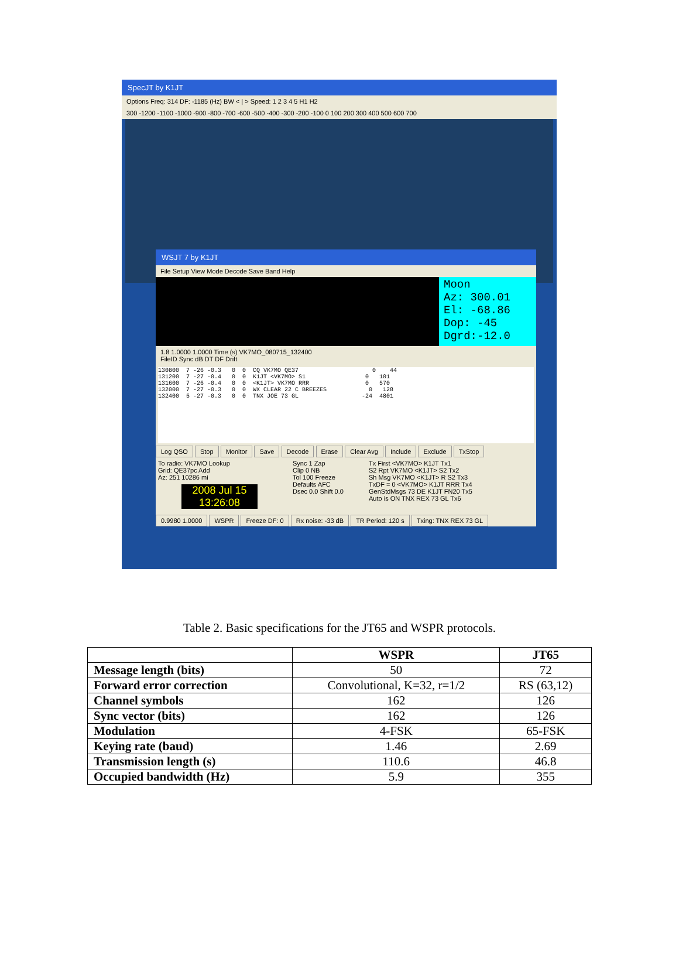SpecJT by K1JT
Options Freq: 314 DF: -1185 (Hz) BW < | > Speed: 1 2 3 4 5 H1 H2
300 -1200 -1100 -1000 -900 -800 -700 -600 -500 -400 -300 -200 -100 0 100 200 300 400 500 600 700
WSJT 7 by K1JT
File Setup View Mode Decode Save Band Help
Moon
Az: 300.01
El: -68.86
Dop: -45
Dgrd:-12.0
1.8 1.0000 1.0000 Time (s) VK7MO_080715_132400
FileID Sync dB DT DF Drift
130800  7 -26 -0.3   0  0  CQ VK7MO QE37                     0    44
131200  7 -27 -0.4   0  0  K1JT <VK7MO> S1                 0   101
131600  7 -26 -0.4   0  0  <K1JT> VK7MO RRR                0   570
132000  7 -27 -0.3   0  0  WX CLEAR 22 C BREEZES            0   128
132400  5 -27 -0.3   0  0  TNX JOE 73 GL                  -24  4801
Log QSO Stop Monitor Save Decode Erase Clear Avg Include Exclude TxStop
To radio: VK7MO Lookup
Grid: QE37pc Add
Az: 251 10286 mi
2008 Jul 15
13:26:08
Sync 1 Zap
Clip 0 NB
Tol 100 Freeze
Defaults AFC
Dsec 0.0 Shift 0.0
Tx First <VK7MO> K1JT Tx1
S2 Rpt VK7MO <K1JT> S2 Tx2
Sh Msg VK7MO <K1JT> R S2 Tx3
TxDF = 0 <VK7MO> K1JT RRR Tx4
GenStdMsgs 73 DE K1JT FN20 Tx5
Auto is ON TNX REX 73 GL Tx6
0.9980 1.0000 WSPR Freeze DF: 0 Rx noise: -33 dB TR Period: 120 s Txing: TNX REX 73 GL
Table 2. Basic specifications for the JT65 and WSPR protocols.
| | WSPR | JT65 |
| --- | --- | --- |
| Message length (bits) | 50 | 72 |
| Forward error correction | Convolutional, K=32, r=1/2 | RS (63,12) |
| Channel symbols | 162 | 126 |
| Sync vector (bits) | 162 | 126 |
| Modulation | 4-FSK | 65-FSK |
| Keying rate (baud) | 1.46 | 2.69 |
| Transmission length (s) | 110.6 | 46.8 |
| Occupied bandwidth (Hz) | 5.9 | 355 |